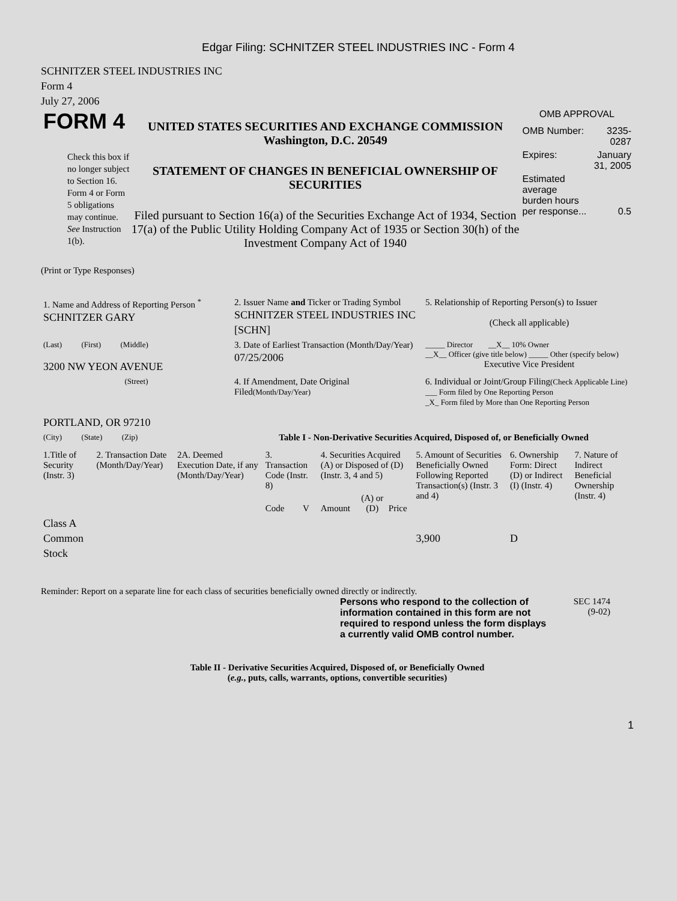Edgar Filing: SCHNITZER STEEL INDUSTRIES INC - Form 4
SCHNITZER STEEL INDUSTRIES INC
Form 4
July 27, 2006
FORM 4
Check this box if no longer subject to Section 16. Form 4 or Form 5 obligations may continue. See Instruction 1(b).
UNITED STATES SECURITIES AND EXCHANGE COMMISSION
Washington, D.C. 20549
STATEMENT OF CHANGES IN BENEFICIAL OWNERSHIP OF SECURITIES
Filed pursuant to Section 16(a) of the Securities Exchange Act of 1934, Section 17(a) of the Public Utility Holding Company Act of 1935 or Section 30(h) of the Investment Company Act of 1940
OMB APPROVAL
| OMB Number: | 3235-0287 |
| Expires: | January 31, 2005 |
| Estimated average burden hours per response... | 0.5 |
(Print or Type Responses)
| 1. Name and Address of Reporting Person <sup>*</sup> SCHNITZER GARY | 2. Issuer Name and Ticker or Trading Symbol SCHNITZER STEEL INDUSTRIES INC [SCHN] | 5. Relationship of Reporting Person(s) to Issuer (Check all applicable) |
| (Last) (First) (Middle) 3200 NW YEON AVENUE | 3. Date of Earliest Transaction (Month/Day/Year) 07/25/2006 | _____ Director __X__ 10% Owner __X__ Officer (give title below) _____ Other (specify below) Executive Vice President |
| (Street) PORTLAND, OR 97210 | 4. If Amendment, Date Original Filed (Month/Day/Year) | 6. Individual or Joint/Group Filing (Check Applicable Line) ___ Form filed by One Reporting Person _X_ Form filed by More than One Reporting Person |
| (City) (State) (Zip) | Table I - Non-Derivative Securities Acquired, Disposed of, or Beneficially Owned | |
| 1.Title of Security (Instr. 3) | 2. Transaction Date (Month/Day/Year) | 2A. Deemed Execution Date, if any (Month/Day/Year) | 3. Transaction Code (Instr. 8) | | 4. Securities Acquired (A) or Disposed of (D) (Instr. 3, 4 and 5) | | | 5. Amount of Securities Beneficially Owned Following Reported Transaction(s) (Instr. 3 and 4) | 6. Ownership Form: Direct (D) or Indirect (I) (Instr. 4) | 7. Nature of Indirect Beneficial Ownership (Instr. 4) |
| --- | --- | --- | --- | --- | --- | --- | --- | --- | --- | --- |
| | | | Code | V | Amount | (A) or (D) | Price | | | |
| Class A Common Stock | | | | | | | | 3,900 | D | |
Reminder: Report on a separate line for each class of securities beneficially owned directly or indirectly.
Persons who respond to the collection of information contained in this form are not required to respond unless the form displays a currently valid OMB control number.
SEC 1474
(9-02)
Table II - Derivative Securities Acquired, Disposed of, or Beneficially Owned
(e.g., puts, calls, warrants, options, convertible securities)
1